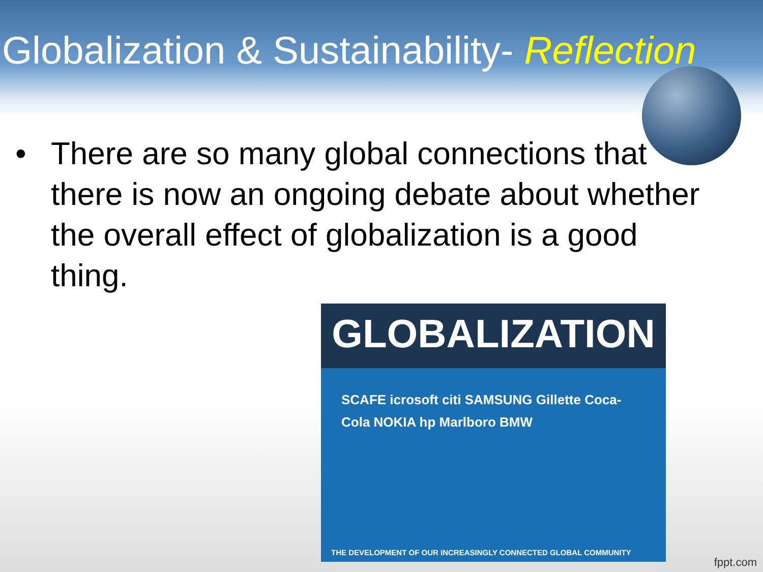Globalization & Sustainability- Reflection
• There are so many global connections that there is now an ongoing debate about whether the overall effect of globalization is a good thing.
GLOBALIZATION
SCAFE icrosoft citi SAMSUNG Gillette Coca-Cola NOKIA hp Marlboro BMW
THE DEVELOPMENT OF OUR INCREASINGLY CONNECTED GLOBAL COMMUNITY
fppt.com